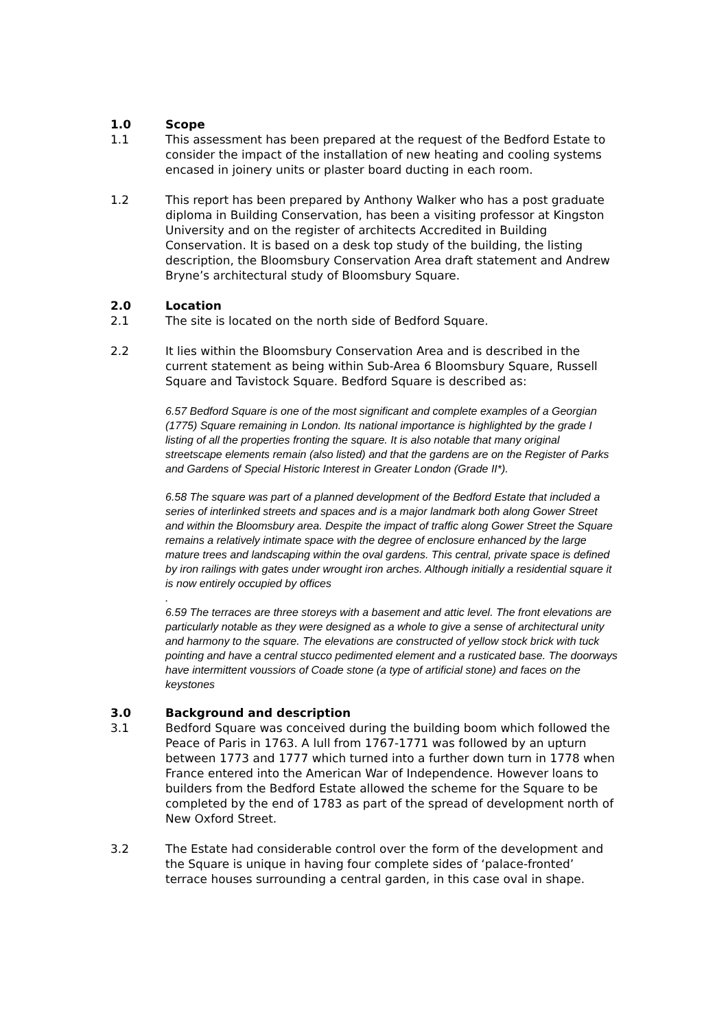1.0 Scope
1.1 This assessment has been prepared at the request of the Bedford Estate to consider the impact of the installation of new heating and cooling systems encased in joinery units or plaster board ducting in each room.
1.2 This report has been prepared by Anthony Walker who has a post graduate diploma in Building Conservation, has been a visiting professor at Kingston University and on the register of architects Accredited in Building Conservation. It is based on a desk top study of the building, the listing description, the Bloomsbury Conservation Area draft statement and Andrew Bryne’s architectural study of Bloomsbury Square.
2.0 Location
2.1 The site is located on the north side of Bedford Square.
2.2 It lies within the Bloomsbury Conservation Area and is described in the current statement as being within Sub-Area 6 Bloomsbury Square, Russell Square and Tavistock Square. Bedford Square is described as:
6.57 Bedford Square is one of the most significant and complete examples of a Georgian (1775) Square remaining in London. Its national importance is highlighted by the grade I listing of all the properties fronting the square. It is also notable that many original streetscape elements remain (also listed) and that the gardens are on the Register of Parks and Gardens of Special Historic Interest in Greater London (Grade II*).
6.58 The square was part of a planned development of the Bedford Estate that included a series of interlinked streets and spaces and is a major landmark both along Gower Street and within the Bloomsbury area. Despite the impact of traffic along Gower Street the Square remains a relatively intimate space with the degree of enclosure enhanced by the large mature trees and landscaping within the oval gardens. This central, private space is defined by iron railings with gates under wrought iron arches. Although initially a residential square it is now entirely occupied by offices
.
6.59 The terraces are three storeys with a basement and attic level. The front elevations are particularly notable as they were designed as a whole to give a sense of architectural unity and harmony to the square. The elevations are constructed of yellow stock brick with tuck pointing and have a central stucco pedimented element and a rusticated base. The doorways have intermittent voussiors of Coade stone (a type of artificial stone) and faces on the keystones
3.0 Background and description
3.1 Bedford Square was conceived during the building boom which followed the Peace of Paris in 1763. A lull from 1767-1771 was followed by an upturn between 1773 and 1777 which turned into a further down turn in 1778 when France entered into the American War of Independence. However loans to builders from the Bedford Estate allowed the scheme for the Square to be completed by the end of 1783 as part of the spread of development north of New Oxford Street.
3.2 The Estate had considerable control over the form of the development and the Square is unique in having four complete sides of ‘palace-fronted’ terrace houses surrounding a central garden, in this case oval in shape.